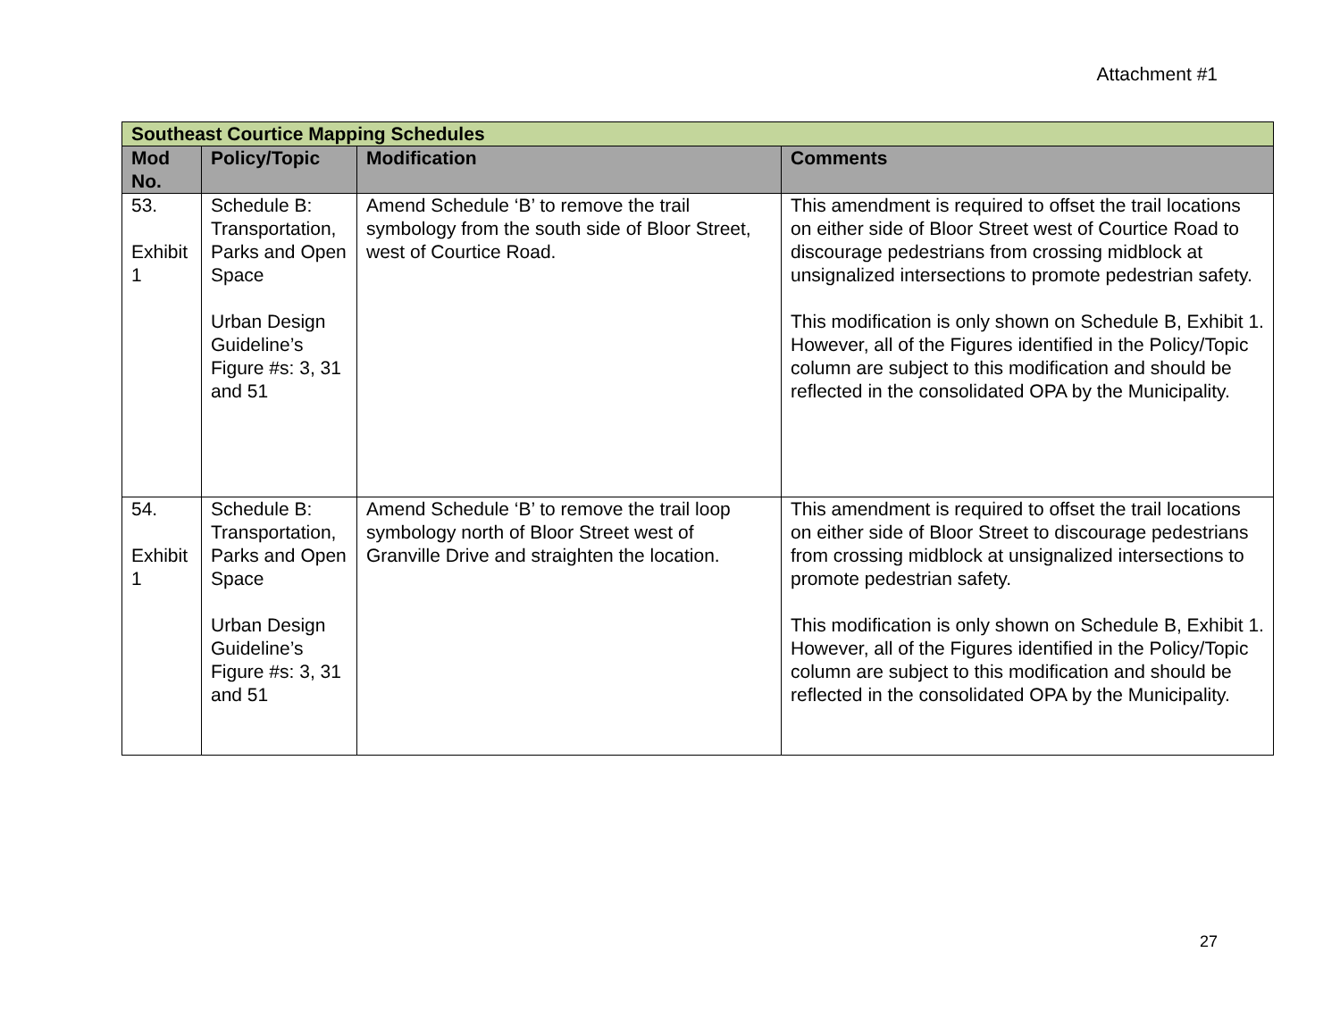Attachment #1
| Southeast Courtice Mapping Schedules | | | |
| Mod No. | Policy/Topic | Modification | Comments |
| 53. Exhibit 1 | Schedule B: Transportation, Parks and Open Space Urban Design Guideline’s Figure #s: 3, 31 and 51 | Amend Schedule ‘B’ to remove the trail symbology from the south side of Bloor Street, west of Courtice Road. | This amendment is required to offset the trail locations on either side of Bloor Street west of Courtice Road to discourage pedestrians from crossing midblock at unsignalized intersections to promote pedestrian safety. This modification is only shown on Schedule B, Exhibit 1. However, all of the Figures identified in the Policy/Topic column are subject to this modification and should be reflected in the consolidated OPA by the Municipality. |
| 54. Exhibit 1 | Schedule B: Transportation, Parks and Open Space Urban Design Guideline’s Figure #s: 3, 31 and 51 | Amend Schedule ‘B’ to remove the trail loop symbology north of Bloor Street west of Granville Drive and straighten the location. | This amendment is required to offset the trail locations on either side of Bloor Street to discourage pedestrians from crossing midblock at unsignalized intersections to promote pedestrian safety. This modification is only shown on Schedule B, Exhibit 1. However, all of the Figures identified in the Policy/Topic column are subject to this modification and should be reflected in the consolidated OPA by the Municipality. |
27